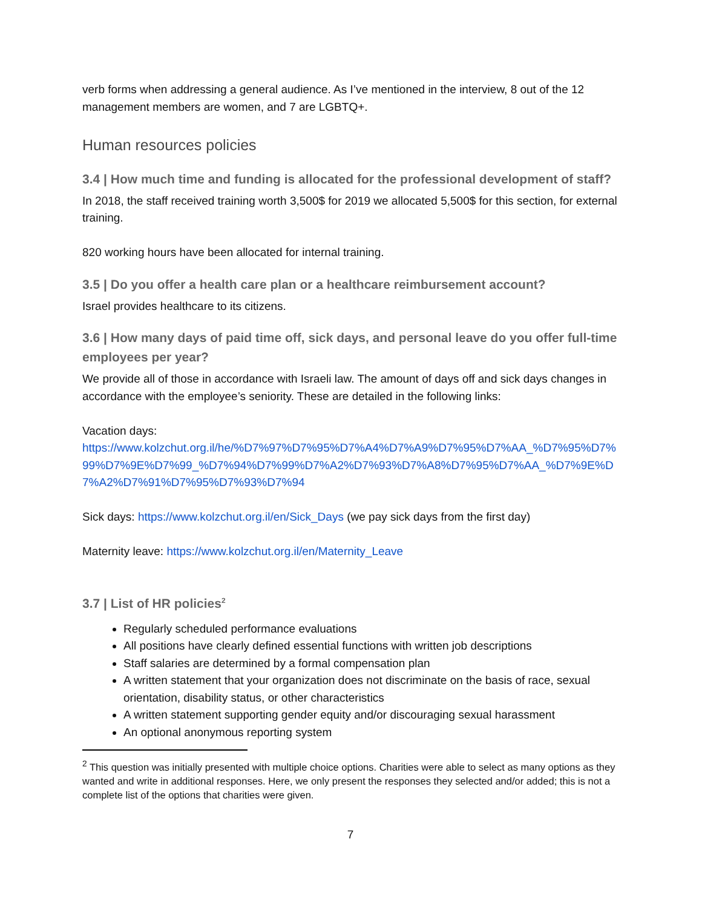verb forms when addressing a general audience. As I’ve mentioned in the interview, 8 out of the 12 management members are women, and 7 are LGBTQ+.
Human resources policies
3.4 | How much time and funding is allocated for the professional development of staff?
In 2018, the staff received training worth 3,500$ for 2019 we allocated 5,500$ for this section, for external training.
820 working hours have been allocated for internal training.
3.5 | Do you offer a health care plan or a healthcare reimbursement account?
Israel provides healthcare to its citizens.
3.6 | How many days of paid time off, sick days, and personal leave do you offer full-time employees per year?
We provide all of those in accordance with Israeli law. The amount of days off and sick days changes in accordance with the employee’s seniority. These are detailed in the following links:
Vacation days:
https://www.kolzchut.org.il/he/%D7%97%D7%95%D7%A4%D7%A9%D7%95%D7%AA_%D7%95%D7%99%D7%9E%D7%99_%D7%94%D7%99%D7%A2%D7%93%D7%A8%D7%95%D7%AA_%D7%9E%D7%A2%D7%91%D7%95%D7%93%D7%94
Sick days: https://www.kolzchut.org.il/en/Sick_Days (we pay sick days from the first day)
Maternity leave: https://www.kolzchut.org.il/en/Maternity_Leave
3.7 | List of HR policies<sup>2</sup>
Regularly scheduled performance evaluations
All positions have clearly defined essential functions with written job descriptions
Staff salaries are determined by a formal compensation plan
A written statement that your organization does not discriminate on the basis of race, sexual orientation, disability status, or other characteristics
A written statement supporting gender equity and/or discouraging sexual harassment
An optional anonymous reporting system
<sup>2</sup> This question was initially presented with multiple choice options. Charities were able to select as many options as they wanted and write in additional responses. Here, we only present the responses they selected and/or added; this is not a complete list of the options that charities were given.
7